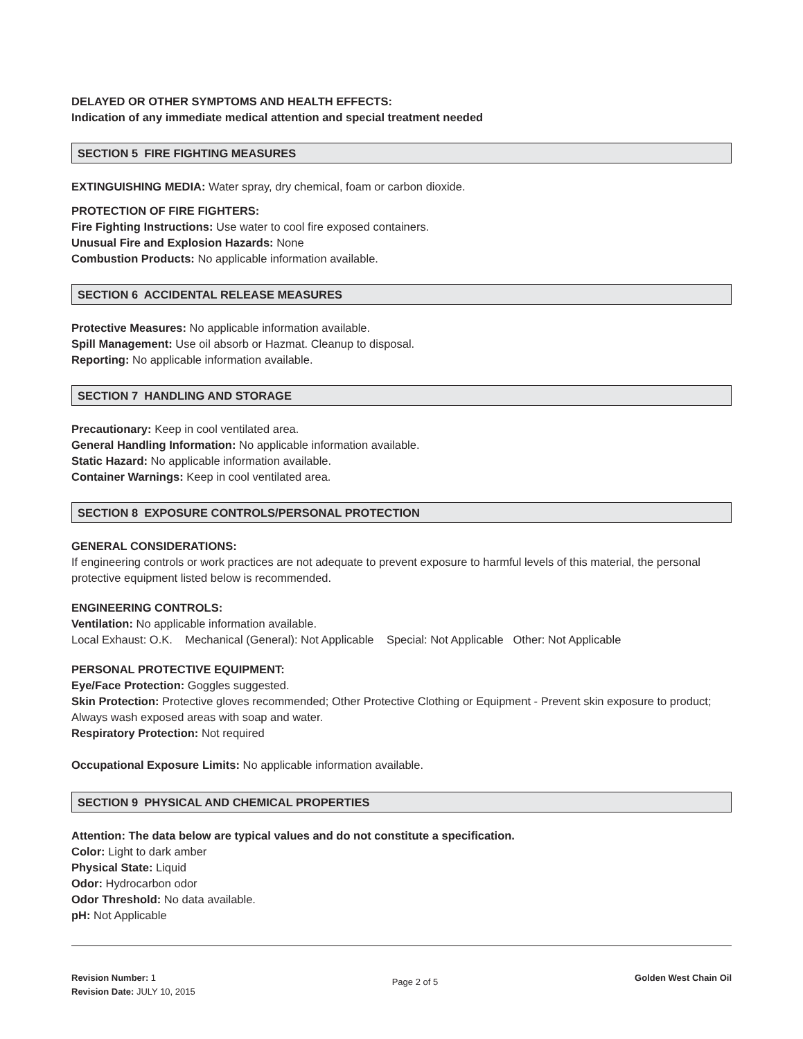DELAYED OR OTHER SYMPTOMS AND HEALTH EFFECTS:
Indication of any immediate medical attention and special treatment needed
SECTION 5 FIRE FIGHTING MEASURES
EXTINGUISHING MEDIA: Water spray, dry chemical, foam or carbon dioxide.
PROTECTION OF FIRE FIGHTERS:
Fire Fighting Instructions: Use water to cool fire exposed containers.
Unusual Fire and Explosion Hazards: None
Combustion Products: No applicable information available.
SECTION 6 ACCIDENTAL RELEASE MEASURES
Protective Measures: No applicable information available.
Spill Management: Use oil absorb or Hazmat. Cleanup to disposal.
Reporting: No applicable information available.
SECTION 7 HANDLING AND STORAGE
Precautionary: Keep in cool ventilated area.
General Handling Information: No applicable information available.
Static Hazard: No applicable information available.
Container Warnings: Keep in cool ventilated area.
SECTION 8 EXPOSURE CONTROLS/PERSONAL PROTECTION
GENERAL CONSIDERATIONS:
If engineering controls or work practices are not adequate to prevent exposure to harmful levels of this material, the personal protective equipment listed below is recommended.
ENGINEERING CONTROLS:
Ventilation: No applicable information available.
Local Exhaust: O.K. Mechanical (General): Not Applicable Special: Not Applicable Other: Not Applicable
PERSONAL PROTECTIVE EQUIPMENT:
Eye/Face Protection: Goggles suggested.
Skin Protection: Protective gloves recommended; Other Protective Clothing or Equipment - Prevent skin exposure to product; Always wash exposed areas with soap and water.
Respiratory Protection: Not required
Occupational Exposure Limits: No applicable information available.
SECTION 9 PHYSICAL AND CHEMICAL PROPERTIES
Attention: The data below are typical values and do not constitute a specification.
Color: Light to dark amber
Physical State: Liquid
Odor: Hydrocarbon odor
Odor Threshold: No data available.
pH: Not Applicable
Revision Number: 1
Revision Date: JULY 10, 2015
Page 2 of 5
Golden West Chain Oil